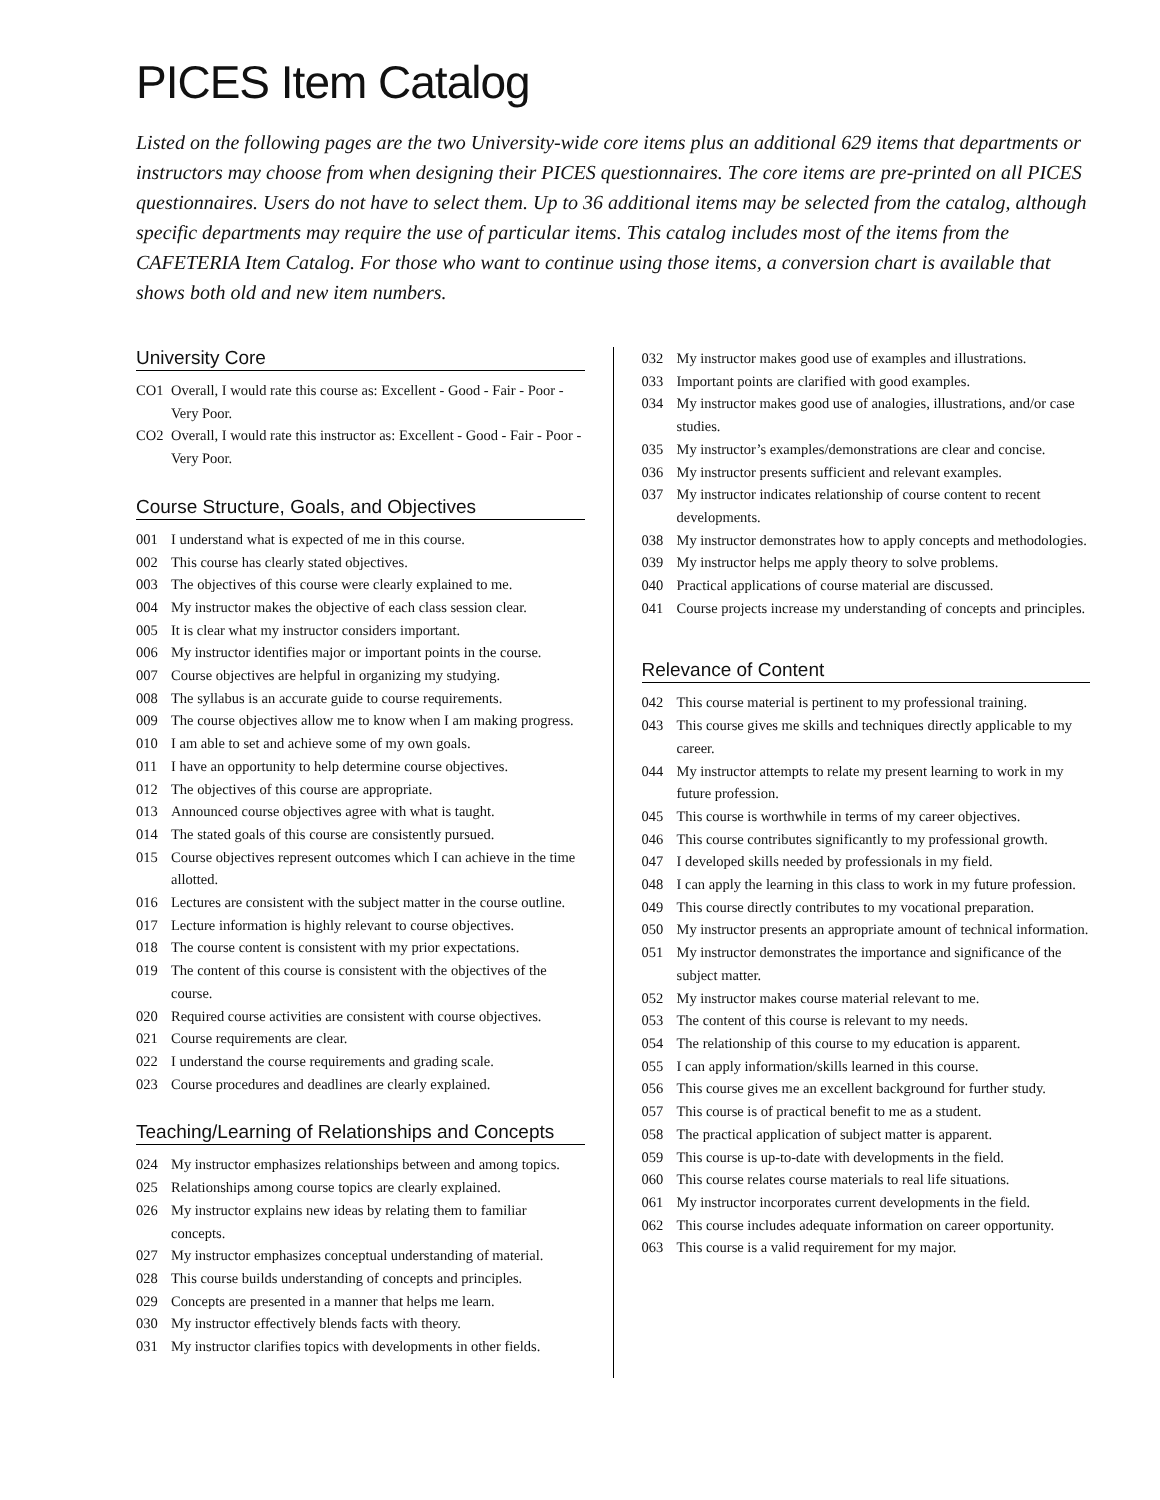PICES Item Catalog
Listed on the following pages are the two University-wide core items plus an additional 629 items that departments or instructors may choose from when designing their PICES questionnaires. The core items are pre-printed on all PICES questionnaires. Users do not have to select them. Up to 36 additional items may be selected from the catalog, although specific departments may require the use of particular items. This catalog includes most of the items from the CAFETERIA Item Catalog. For those who want to continue using those items, a conversion chart is available that shows both old and new item numbers.
University Core
CO1 Overall, I would rate this course as: Excellent - Good - Fair - Poor - Very Poor.
CO2 Overall, I would rate this instructor as: Excellent - Good - Fair - Poor - Very Poor.
Course Structure, Goals, and Objectives
001 I understand what is expected of me in this course.
002 This course has clearly stated objectives.
003 The objectives of this course were clearly explained to me.
004 My instructor makes the objective of each class session clear.
005 It is clear what my instructor considers important.
006 My instructor identifies major or important points in the course.
007 Course objectives are helpful in organizing my studying.
008 The syllabus is an accurate guide to course requirements.
009 The course objectives allow me to know when I am making progress.
010 I am able to set and achieve some of my own goals.
011 I have an opportunity to help determine course objectives.
012 The objectives of this course are appropriate.
013 Announced course objectives agree with what is taught.
014 The stated goals of this course are consistently pursued.
015 Course objectives represent outcomes which I can achieve in the time allotted.
016 Lectures are consistent with the subject matter in the course outline.
017 Lecture information is highly relevant to course objectives.
018 The course content is consistent with my prior expectations.
019 The content of this course is consistent with the objectives of the course.
020 Required course activities are consistent with course objectives.
021 Course requirements are clear.
022 I understand the course requirements and grading scale.
023 Course procedures and deadlines are clearly explained.
Teaching/Learning of Relationships and Concepts
024 My instructor emphasizes relationships between and among topics.
025 Relationships among course topics are clearly explained.
026 My instructor explains new ideas by relating them to familiar concepts.
027 My instructor emphasizes conceptual understanding of material.
028 This course builds understanding of concepts and principles.
029 Concepts are presented in a manner that helps me learn.
030 My instructor effectively blends facts with theory.
031 My instructor clarifies topics with developments in other fields.
032 My instructor makes good use of examples and illustrations.
033 Important points are clarified with good examples.
034 My instructor makes good use of analogies, illustrations, and/or case studies.
035 My instructor’s examples/demonstrations are clear and concise.
036 My instructor presents sufficient and relevant examples.
037 My instructor indicates relationship of course content to recent developments.
038 My instructor demonstrates how to apply concepts and methodologies.
039 My instructor helps me apply theory to solve problems.
040 Practical applications of course material are discussed.
041 Course projects increase my understanding of concepts and principles.
Relevance of Content
042 This course material is pertinent to my professional training.
043 This course gives me skills and techniques directly applicable to my career.
044 My instructor attempts to relate my present learning to work in my future profession.
045 This course is worthwhile in terms of my career objectives.
046 This course contributes significantly to my professional growth.
047 I developed skills needed by professionals in my field.
048 I can apply the learning in this class to work in my future profession.
049 This course directly contributes to my vocational preparation.
050 My instructor presents an appropriate amount of technical information.
051 My instructor demonstrates the importance and significance of the subject matter.
052 My instructor makes course material relevant to me.
053 The content of this course is relevant to my needs.
054 The relationship of this course to my education is apparent.
055 I can apply information/skills learned in this course.
056 This course gives me an excellent background for further study.
057 This course is of practical benefit to me as a student.
058 The practical application of subject matter is apparent.
059 This course is up-to-date with developments in the field.
060 This course relates course materials to real life situations.
061 My instructor incorporates current developments in the field.
062 This course includes adequate information on career opportunity.
063 This course is a valid requirement for my major.